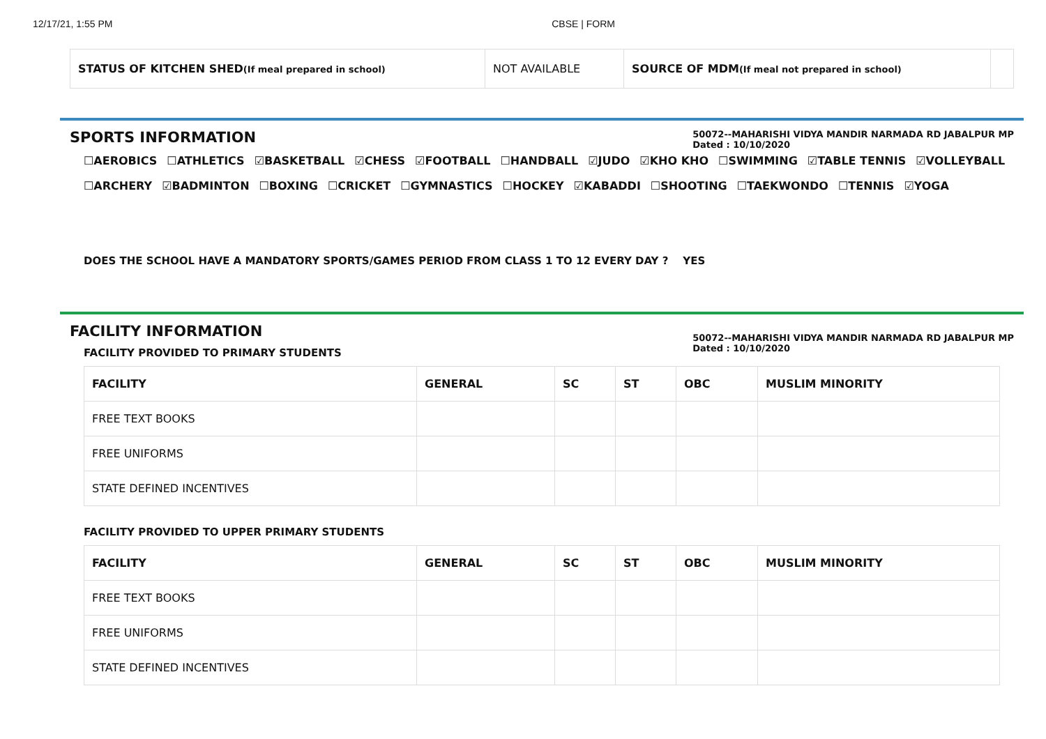12/17/21, 1:55 PM CBSE | FORM
| STATUS OF KITCHEN SHED (If meal prepared in school) | NOT AVAILABLE | SOURCE OF MDM (If meal not prepared in school) | |
50072--MAHARISHI VIDYA MANDIR NARMADA RD JABALPUR MP
Dated : 10/10/2020
SPORTS INFORMATION
☐AEROBICS ☐ATHLETICS ☑BASKETBALL ☑CHESS ☑FOOTBALL ☐HANDBALL ☑JUDO ☑KHO KHO ☐SWIMMING ☑TABLE TENNIS ☑VOLLEYBALL
☐ARCHERY ☑BADMINTON ☐BOXING ☐CRICKET ☐GYMNASTICS ☐HOCKEY ☑KABADDI ☐SHOOTING ☐TAEKWONDO ☐TENNIS ☑YOGA
DOES THE SCHOOL HAVE A MANDATORY SPORTS/GAMES PERIOD FROM CLASS 1 TO 12 EVERY DAY ? YES
50072--MAHARISHI VIDYA MANDIR NARMADA RD JABALPUR MP
Dated : 10/10/2020
FACILITY INFORMATION
FACILITY PROVIDED TO PRIMARY STUDENTS
| FACILITY | GENERAL | SC | ST | OBC | MUSLIM MINORITY |
| --- | --- | --- | --- | --- | --- |
| FREE TEXT BOOKS | | | | | |
| FREE UNIFORMS | | | | | |
| STATE DEFINED INCENTIVES | | | | | |
FACILITY PROVIDED TO UPPER PRIMARY STUDENTS
| FACILITY | GENERAL | SC | ST | OBC | MUSLIM MINORITY |
| --- | --- | --- | --- | --- | --- |
| FREE TEXT BOOKS | | | | | |
| FREE UNIFORMS | | | | | |
| STATE DEFINED INCENTIVES | | | | | |